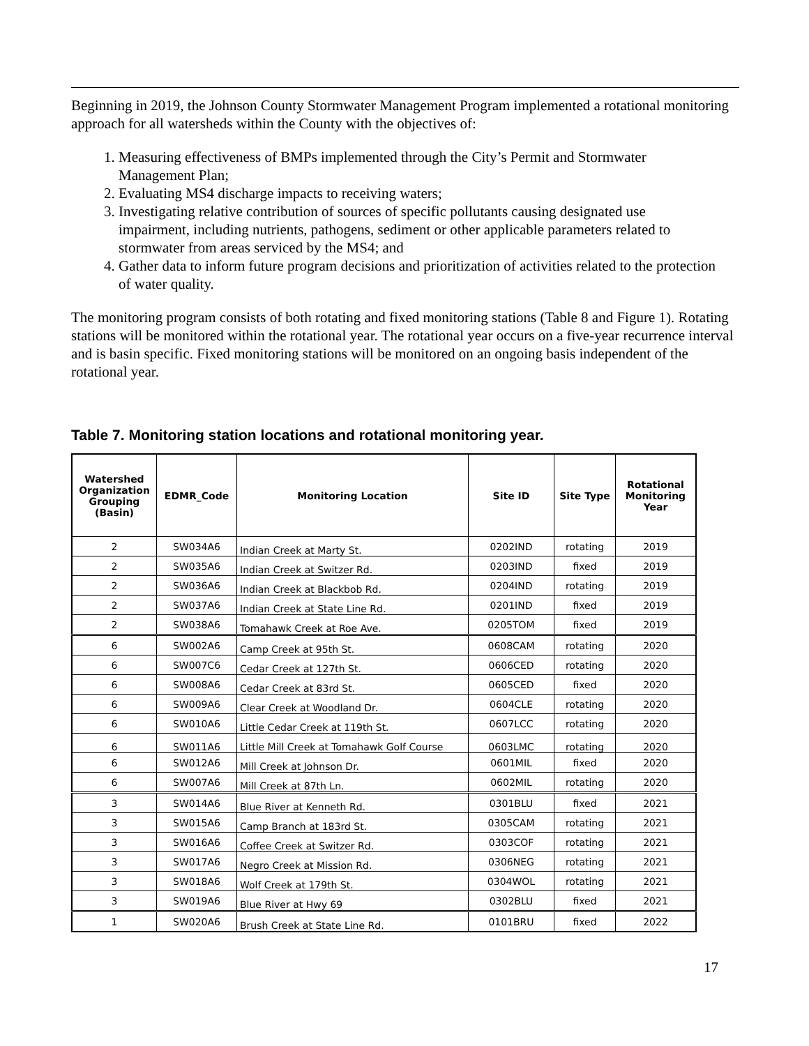Beginning in 2019, the Johnson County Stormwater Management Program implemented a rotational monitoring approach for all watersheds within the County with the objectives of:
1. Measuring effectiveness of BMPs implemented through the City’s Permit and Stormwater Management Plan;
2. Evaluating MS4 discharge impacts to receiving waters;
3. Investigating relative contribution of sources of specific pollutants causing designated use impairment, including nutrients, pathogens, sediment or other applicable parameters related to stormwater from areas serviced by the MS4; and
4. Gather data to inform future program decisions and prioritization of activities related to the protection of water quality.
The monitoring program consists of both rotating and fixed monitoring stations (Table 8 and Figure 1). Rotating stations will be monitored within the rotational year. The rotational year occurs on a five-year recurrence interval and is basin specific. Fixed monitoring stations will be monitored on an ongoing basis independent of the rotational year.
Table 7. Monitoring station locations and rotational monitoring year.
| Watershed Organization Grouping (Basin) | EDMR_Code | Monitoring Location | Site ID | Site Type | Rotational Monitoring Year |
| --- | --- | --- | --- | --- | --- |
| 2 | SW034A6 | Indian Creek at Marty St. | 0202IND | rotating | 2019 |
| 2 | SW035A6 | Indian Creek at Switzer Rd. | 0203IND | fixed | 2019 |
| 2 | SW036A6 | Indian Creek at Blackbob Rd. | 0204IND | rotating | 2019 |
| 2 | SW037A6 | Indian Creek at State Line Rd. | 0201IND | fixed | 2019 |
| 2 | SW038A6 | Tomahawk Creek at Roe Ave. | 0205TOM | fixed | 2019 |
| 6 | SW002A6 | Camp Creek at 95th St. | 0608CAM | rotating | 2020 |
| 6 | SW007C6 | Cedar Creek at 127th St. | 0606CED | rotating | 2020 |
| 6 | SW008A6 | Cedar Creek at 83rd St. | 0605CED | fixed | 2020 |
| 6 | SW009A6 | Clear Creek at Woodland Dr. | 0604CLE | rotating | 2020 |
| 6 | SW010A6 | Little Cedar Creek at 119th St. | 0607LCC | rotating | 2020 |
| 6 | SW011A6 | Little Mill Creek at Tomahawk Golf Course | 0603LMC | rotating | 2020 |
| 6 | SW012A6 | Mill Creek at Johnson Dr. | 0601MIL | fixed | 2020 |
| 6 | SW007A6 | Mill Creek at 87th Ln. | 0602MIL | rotating | 2020 |
| 3 | SW014A6 | Blue River at Kenneth Rd. | 0301BLU | fixed | 2021 |
| 3 | SW015A6 | Camp Branch at 183rd St. | 0305CAM | rotating | 2021 |
| 3 | SW016A6 | Coffee Creek at Switzer Rd. | 0303COF | rotating | 2021 |
| 3 | SW017A6 | Negro Creek at Mission Rd. | 0306NEG | rotating | 2021 |
| 3 | SW018A6 | Wolf Creek at 179th St. | 0304WOL | rotating | 2021 |
| 3 | SW019A6 | Blue River at Hwy 69 | 0302BLU | fixed | 2021 |
| 1 | SW020A6 | Brush Creek at State Line Rd. | 0101BRU | fixed | 2022 |
17